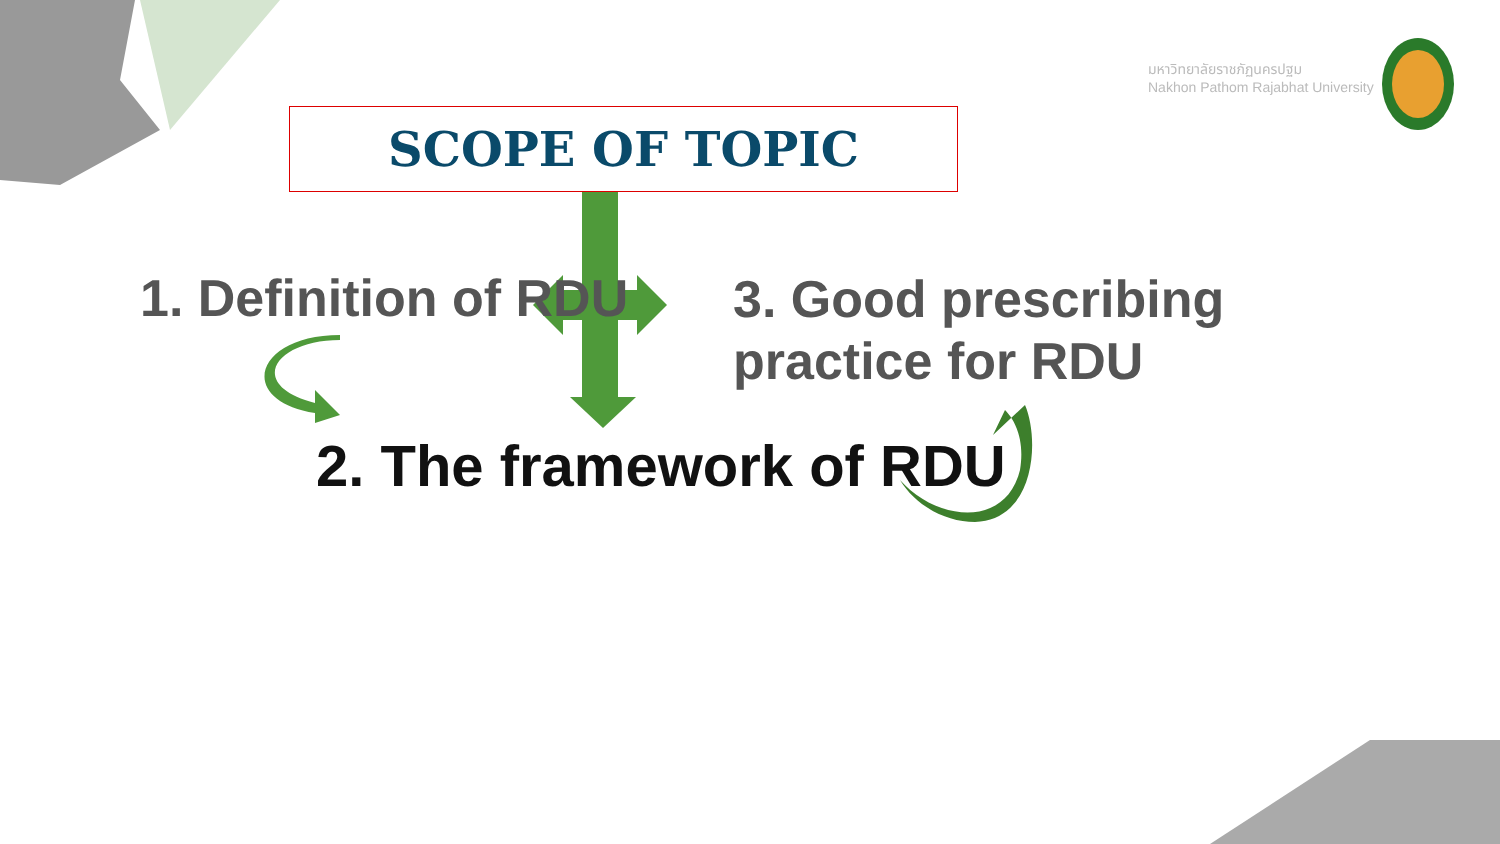มหาวิทยาลัยราชภัฏนครปฐม
Nakhon Pathom Rajabhat University
SCOPE OF TOPIC
1. Definition of RDU
3. Good prescribing
practice for RDU
2. The framework of RDU